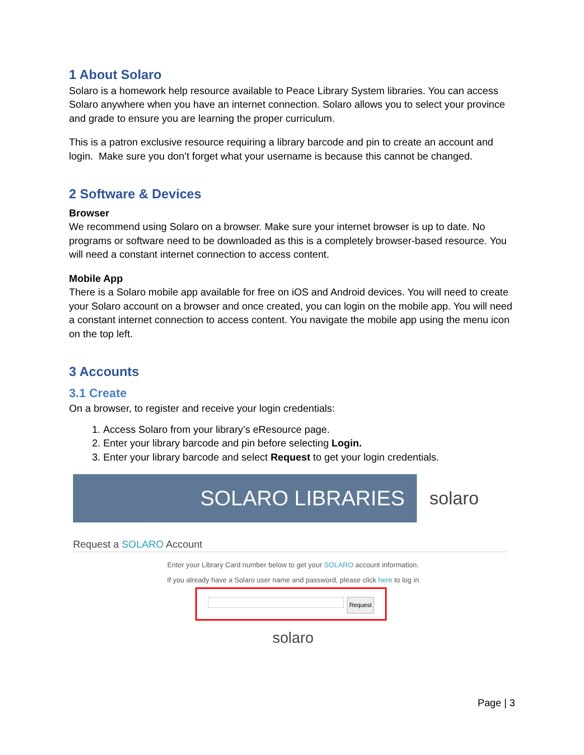1 About Solaro
Solaro is a homework help resource available to Peace Library System libraries. You can access Solaro anywhere when you have an internet connection. Solaro allows you to select your province and grade to ensure you are learning the proper curriculum.
This is a patron exclusive resource requiring a library barcode and pin to create an account and login. Make sure you don’t forget what your username is because this cannot be changed.
2 Software & Devices
Browser
We recommend using Solaro on a browser. Make sure your internet browser is up to date. No programs or software need to be downloaded as this is a completely browser-based resource. You will need a constant internet connection to access content.
Mobile App
There is a Solaro mobile app available for free on iOS and Android devices. You will need to create your Solaro account on a browser and once created, you can login on the mobile app. You will need a constant internet connection to access content. You navigate the mobile app using the menu icon on the top left.
3 Accounts
3.1 Create
On a browser, to register and receive your login credentials:
1. Access Solaro from your library’s eResource page.
2. Enter your library barcode and pin before selecting Login.
3. Enter your library barcode and select Request to get your login credentials.
SOLARO LIBRARIES
solaro
Request a SOLARO Account
Enter your Library Card number below to get your SOLARO account information.
If you already have a Solaro user name and password, please click here to log in
Request
solaro
Page | 3